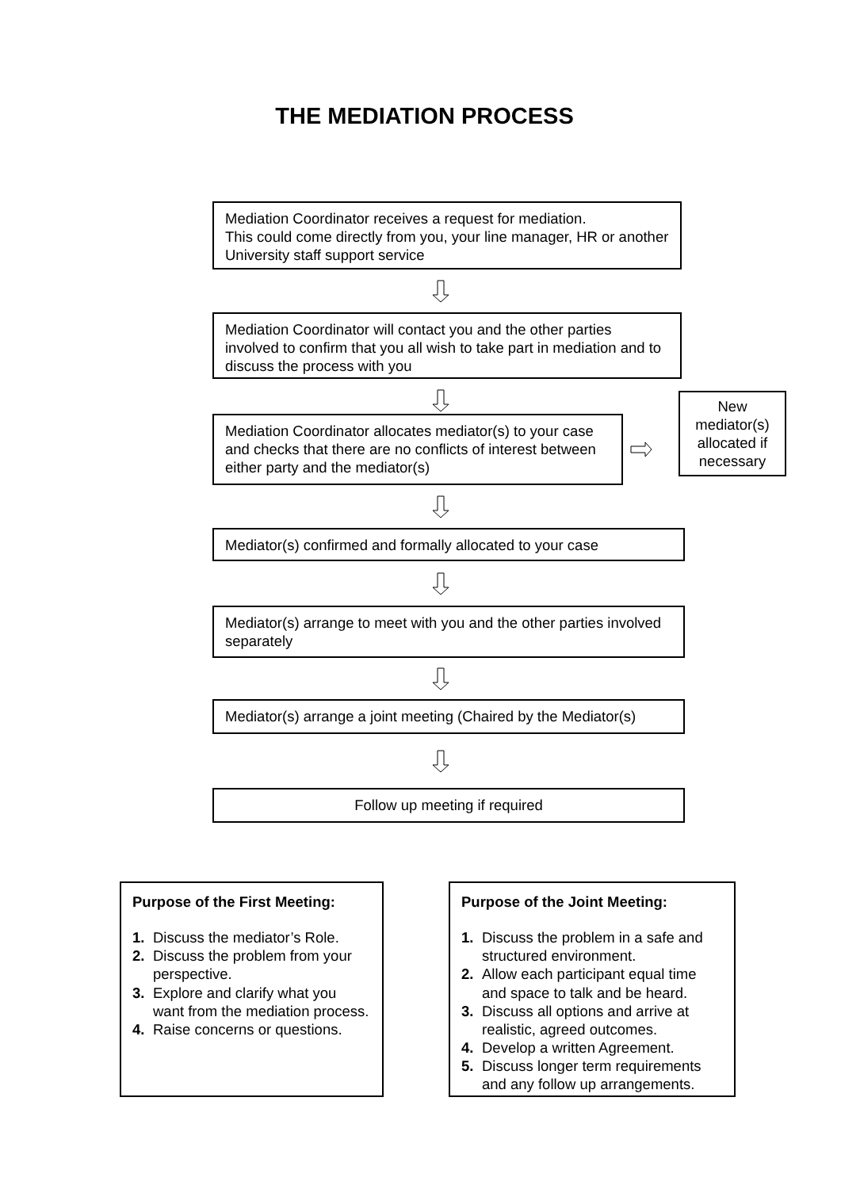THE MEDIATION PROCESS
Mediation Coordinator receives a request for mediation.
This could come directly from you, your line manager, HR or another University staff support service
Mediation Coordinator will contact you and the other parties involved to confirm that you all wish to take part in mediation and to discuss the process with you
Mediation Coordinator allocates mediator(s) to your case and checks that there are no conflicts of interest between either party and the mediator(s)
New mediator(s) allocated if necessary
Mediator(s) confirmed and formally allocated to your case
Mediator(s) arrange to meet with you and the other parties involved separately
Mediator(s) arrange a joint meeting (Chaired by the Mediator(s)
Follow up meeting if required
Purpose of the First Meeting:
1. Discuss the mediator’s Role.
2. Discuss the problem from your perspective.
3. Explore and clarify what you want from the mediation process.
4. Raise concerns or questions.
Purpose of the Joint Meeting:
1. Discuss the problem in a safe and structured environment.
2. Allow each participant equal time and space to talk and be heard.
3. Discuss all options and arrive at realistic, agreed outcomes.
4. Develop a written Agreement.
5. Discuss longer term requirements and any follow up arrangements.